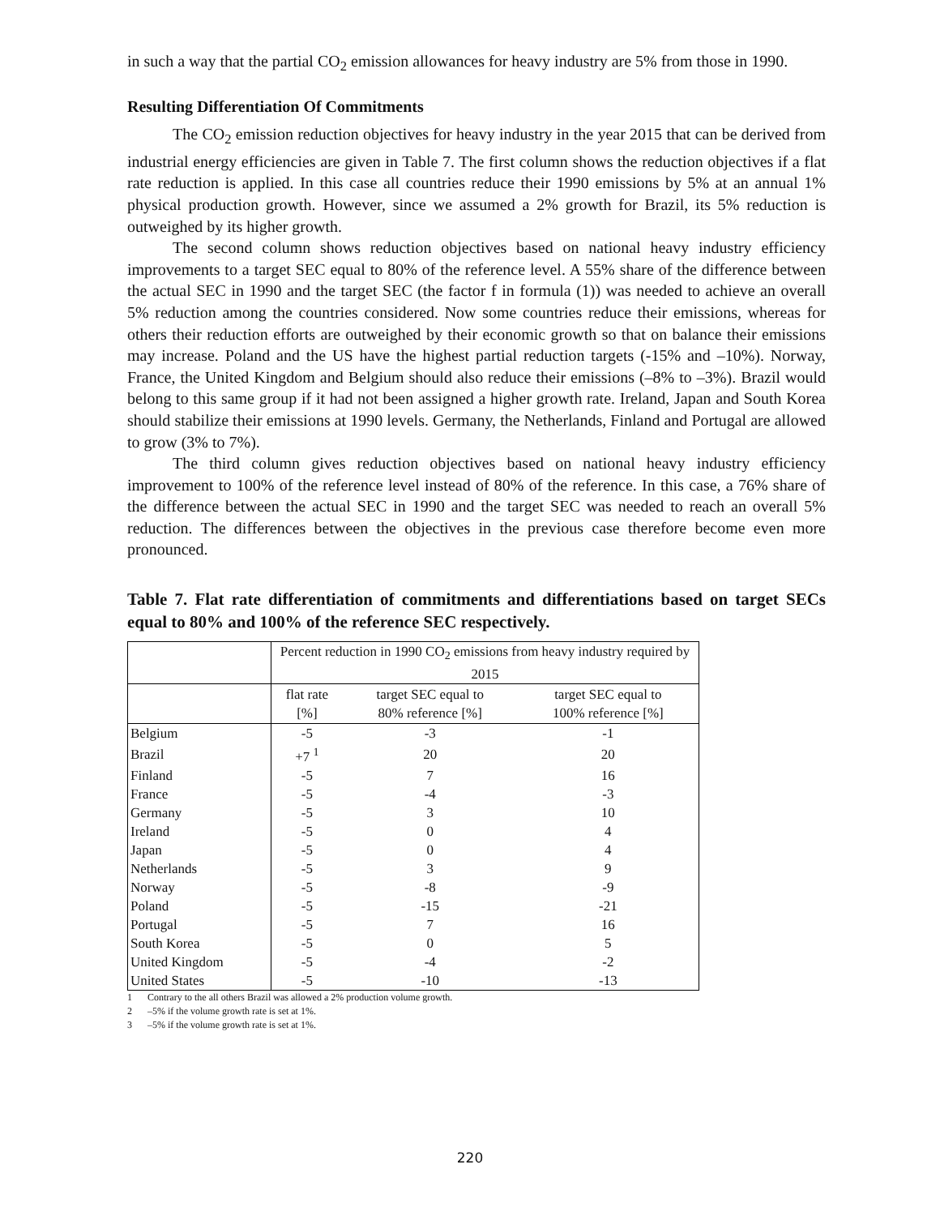in such a way that the partial CO<sub>2</sub> emission allowances for heavy industry are 5% from those in 1990.
Resulting Differentiation Of Commitments
The CO<sub>2</sub> emission reduction objectives for heavy industry in the year 2015 that can be derived from industrial energy efficiencies are given in Table 7. The first column shows the reduction objectives if a flat rate reduction is applied. In this case all countries reduce their 1990 emissions by 5% at an annual 1% physical production growth. However, since we assumed a 2% growth for Brazil, its 5% reduction is outweighed by its higher growth.
The second column shows reduction objectives based on national heavy industry efficiency improvements to a target SEC equal to 80% of the reference level. A 55% share of the difference between the actual SEC in 1990 and the target SEC (the factor f in formula (1)) was needed to achieve an overall 5% reduction among the countries considered. Now some countries reduce their emissions, whereas for others their reduction efforts are outweighed by their economic growth so that on balance their emissions may increase. Poland and the US have the highest partial reduction targets (-15% and –10%). Norway, France, the United Kingdom and Belgium should also reduce their emissions (–8% to –3%). Brazil would belong to this same group if it had not been assigned a higher growth rate. Ireland, Japan and South Korea should stabilize their emissions at 1990 levels. Germany, the Netherlands, Finland and Portugal are allowed to grow (3% to 7%).
The third column gives reduction objectives based on national heavy industry efficiency improvement to 100% of the reference level instead of 80% of the reference. In this case, a 76% share of the difference between the actual SEC in 1990 and the target SEC was needed to reach an overall 5% reduction. The differences between the objectives in the previous case therefore become even more pronounced.
Table 7. Flat rate differentiation of commitments and differentiations based on target SECs equal to 80% and 100% of the reference SEC respectively.
| | Percent reduction in 1990 CO<sub>2</sub> emissions from heavy industry required by 2015 | | |
| | flat rate [%] | target SEC equal to 80% reference [%] | target SEC equal to 100% reference [%] |
| Belgium | -5 | -3 | -1 |
| Brazil | +7 <sup>1</sup> | 20 | 20 |
| Finland | -5 | 7 | 16 |
| France | -5 | -4 | -3 |
| Germany | -5 | 3 | 10 |
| Ireland | -5 | 0 | 4 |
| Japan | -5 | 0 | 4 |
| Netherlands | -5 | 3 | 9 |
| Norway | -5 | -8 | -9 |
| Poland | -5 | -15 | -21 |
| Portugal | -5 | 7 | 16 |
| South Korea | -5 | 0 | 5 |
| United Kingdom | -5 | -4 | -2 |
| United States | -5 | -10 | -13 |
1 Contrary to the all others Brazil was allowed a 2% production volume growth.
2 –5% if the volume growth rate is set at 1%.
3 –5% if the volume growth rate is set at 1%.
220